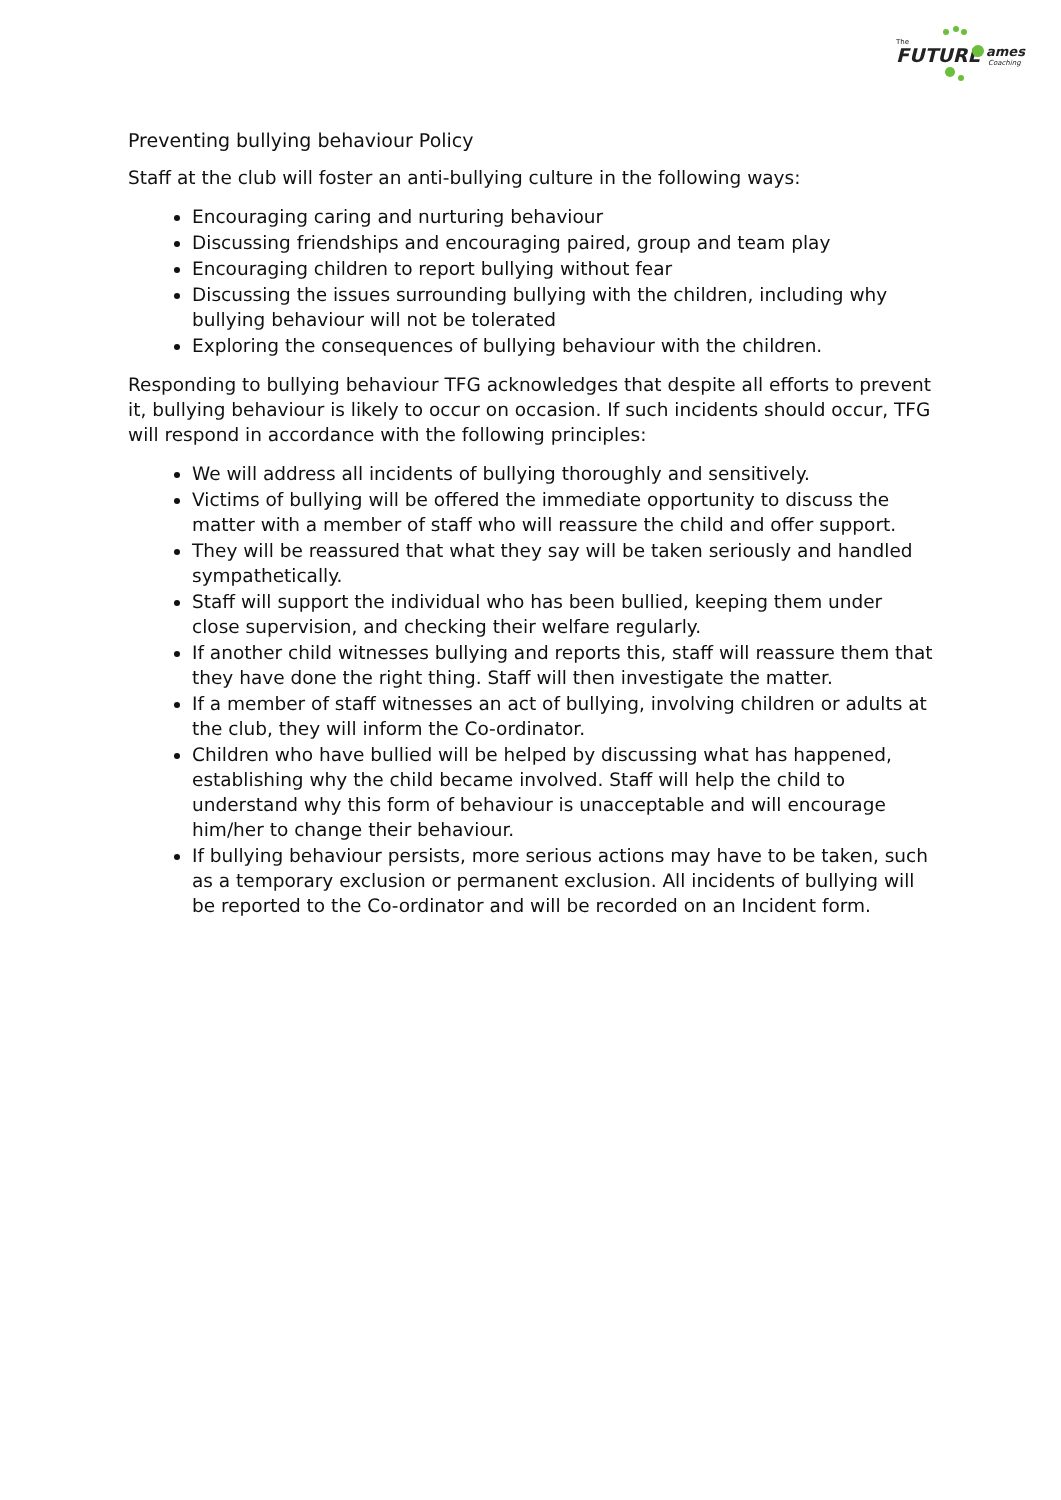FUTURE
The
ames
Coaching
Preventing bullying behaviour Policy
Staff at the club will foster an anti-bullying culture in the following ways:
Encouraging caring and nurturing behaviour
Discussing friendships and encouraging paired, group and team play
Encouraging children to report bullying without fear
Discussing the issues surrounding bullying with the children, including why bullying behaviour will not be tolerated
Exploring the consequences of bullying behaviour with the children.
Responding to bullying behaviour TFG acknowledges that despite all efforts to prevent it, bullying behaviour is likely to occur on occasion. If such incidents should occur, TFG will respond in accordance with the following principles:
We will address all incidents of bullying thoroughly and sensitively.
Victims of bullying will be offered the immediate opportunity to discuss the matter with a member of staff who will reassure the child and offer support.
They will be reassured that what they say will be taken seriously and handled sympathetically.
Staff will support the individual who has been bullied, keeping them under close supervision, and checking their welfare regularly.
If another child witnesses bullying and reports this, staff will reassure them that they have done the right thing. Staff will then investigate the matter.
If a member of staff witnesses an act of bullying, involving children or adults at the club, they will inform the Co-ordinator.
Children who have bullied will be helped by discussing what has happened, establishing why the child became involved. Staff will help the child to understand why this form of behaviour is unacceptable and will encourage him/her to change their behaviour.
If bullying behaviour persists, more serious actions may have to be taken, such as a temporary exclusion or permanent exclusion. All incidents of bullying will be reported to the Co-ordinator and will be recorded on an Incident form.